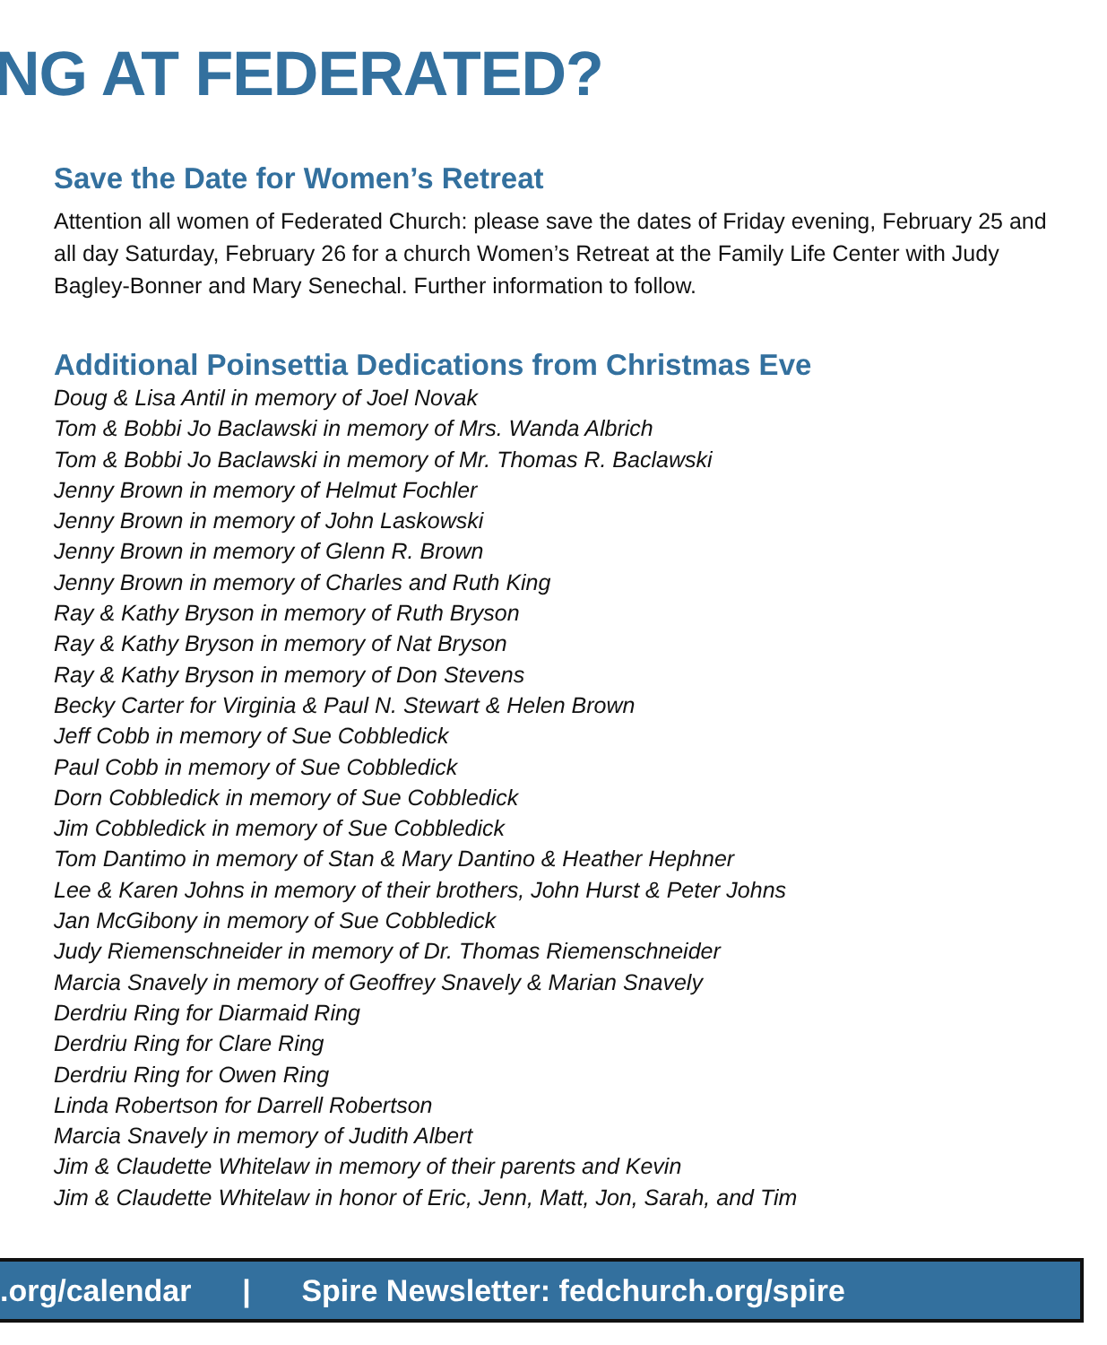NG AT FEDERATED?
Save the Date for Women’s Retreat
Attention all women of Federated Church: please save the dates of Friday evening, February 25 and all day Saturday, February 26 for a church Women’s Retreat at the Family Life Center with Judy Bagley-Bonner and Mary Senechal. Further information to follow.
Additional Poinsettia Dedications from Christmas Eve
Doug & Lisa Antil in memory of Joel Novak
Tom & Bobbi Jo Baclawski in memory of Mrs. Wanda Albrich
Tom & Bobbi Jo Baclawski in memory of Mr. Thomas R. Baclawski
Jenny Brown in memory of Helmut Fochler
Jenny Brown in memory of John Laskowski
Jenny Brown in memory of Glenn R. Brown
Jenny Brown in memory of Charles and Ruth King
Ray & Kathy Bryson in memory of Ruth Bryson
Ray & Kathy Bryson in memory of Nat Bryson
Ray & Kathy Bryson in memory of Don Stevens
Becky Carter for Virginia & Paul N. Stewart & Helen Brown
Jeff Cobb in memory of Sue Cobbledick
Paul Cobb in memory of Sue Cobbledick
Dorn Cobbledick in memory of Sue Cobbledick
Jim Cobbledick in memory of Sue Cobbledick
Tom Dantimo in memory of Stan & Mary Dantino & Heather Hephner
Lee & Karen Johns in memory of their brothers, John Hurst & Peter Johns
Jan McGibony in memory of Sue Cobbledick
Judy Riemenschneider in memory of Dr. Thomas Riemenschneider
Marcia Snavely in memory of Geoffrey Snavely & Marian Snavely
Derdriu Ring for Diarmaid Ring
Derdriu Ring for Clare Ring
Derdriu Ring for Owen Ring
Linda Robertson for Darrell Robertson
Marcia Snavely in memory of Judith Albert
Jim & Claudette Whitelaw in memory of their parents and Kevin
Jim & Claudette Whitelaw in honor of Eric, Jenn, Matt, Jon, Sarah, and Tim
.org/calendar | Spire Newsletter: fedchurch.org/spire